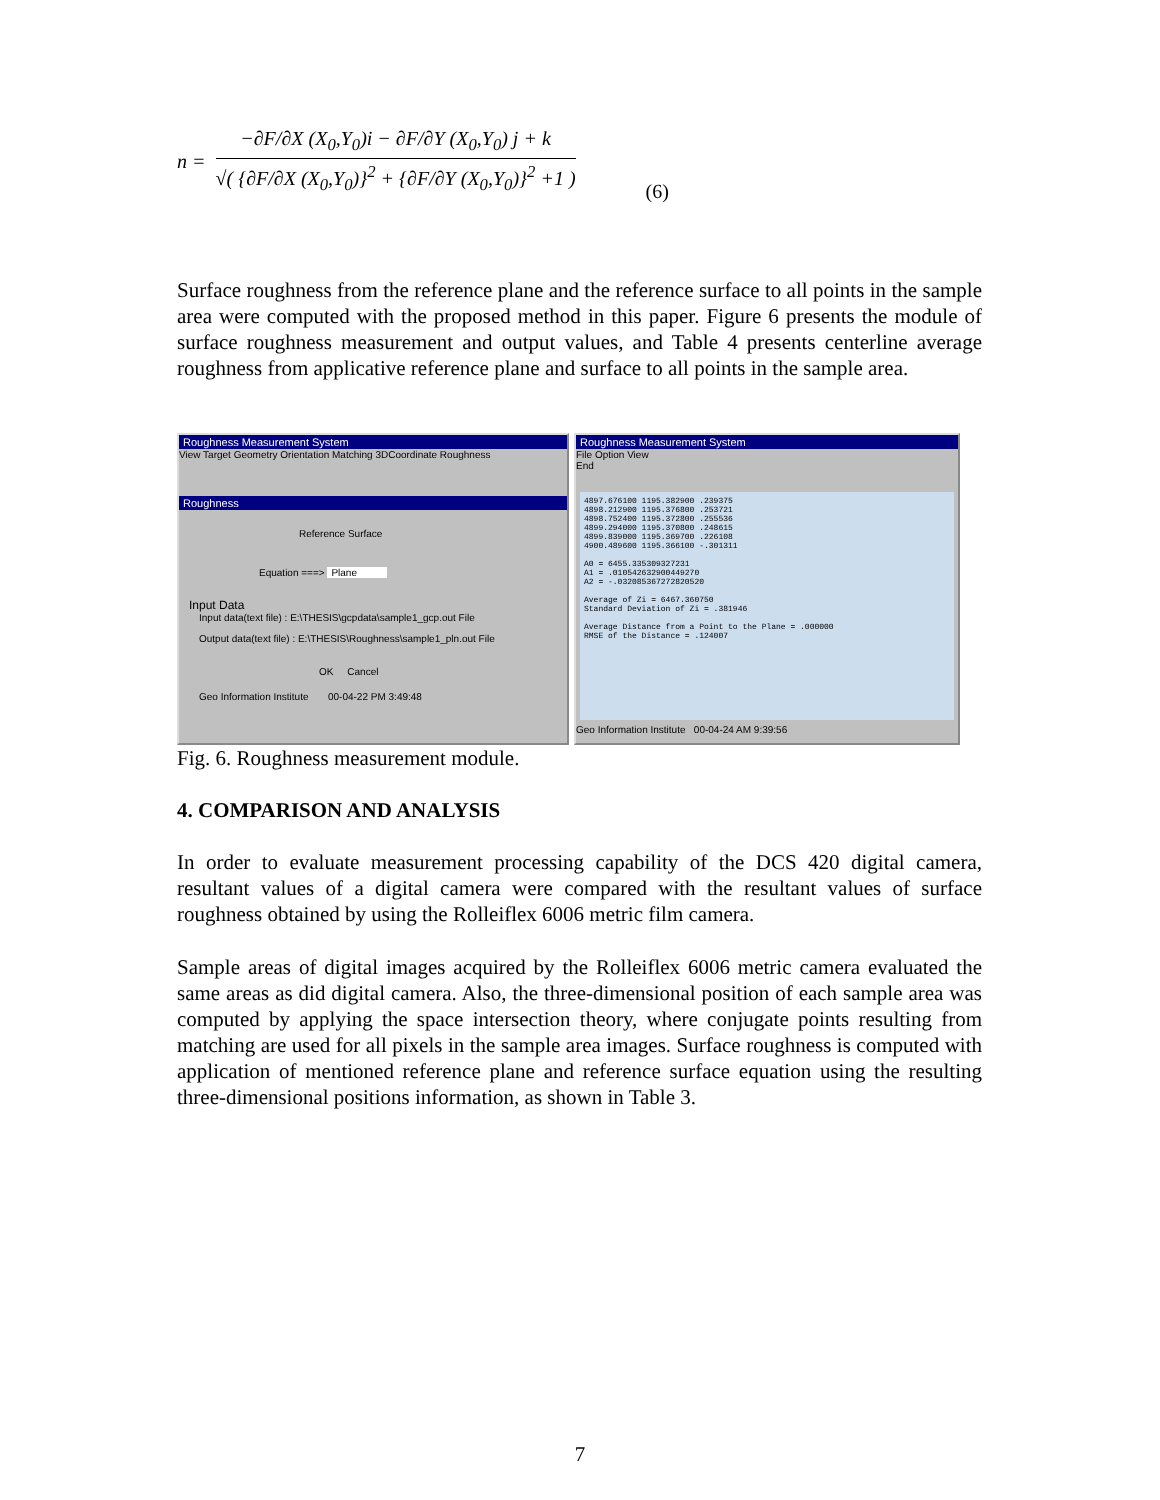n =
−∂F/∂X (X<sub>0</sub>,Y<sub>0</sub>)i − ∂F/∂Y (X<sub>0</sub>,Y<sub>0</sub>) j + k
√( {∂F/∂X (X<sub>0</sub>,Y<sub>0</sub>)}<sup>2</sup> + {∂F/∂Y (X<sub>0</sub>,Y<sub>0</sub>)}<sup>2</sup> +1 )
(6)
Surface roughness from the reference plane and the reference surface to all points in the sample area were computed with the proposed method in this paper. Figure 6 presents the module of surface roughness measurement and output values, and Table 4 presents centerline average roughness from applicative reference plane and surface to all points in the sample area.
Roughness Measurement System
View Target Geometry Orientation Matching 3DCoordinate Roughness
Roughness
Reference Surface
Equation ===> Plane
Input Data
Input data(text file) : E:\THESIS\gcpdata\sample1_gcp.out File
Output data(text file) : E:\THESIS\Roughness\sample1_pln.out File
OK Cancel
Geo Information Institute 00-04-22 PM 3:49:48
Roughness Measurement System
File Option View
End
4897.676100 1195.382900 .239375
4898.212900 1195.376800 .253721
4898.752400 1195.372800 .255536
4899.294000 1195.370800 .248615
4899.839000 1195.369700 .226108
4900.489600 1195.366100 -.301311
A0 = 6455.335309327231
A1 = .010542632900449270
A2 = -.032085367272820520
Average of Zi = 6467.360750
Standard Deviation of Zi = .381946
Average Distance from a Point to the Plane = .000000
RMSE of the Distance = .124007
Geo Information Institute 00-04-24 AM 9:39:56
Fig. 6. Roughness measurement module.
4. COMPARISON AND ANALYSIS
In order to evaluate measurement processing capability of the DCS 420 digital camera, resultant values of a digital camera were compared with the resultant values of surface roughness obtained by using the Rolleiflex 6006 metric film camera.
Sample areas of digital images acquired by the Rolleiflex 6006 metric camera evaluated the same areas as did digital camera. Also, the three-dimensional position of each sample area was computed by applying the space intersection theory, where conjugate points resulting from matching are used for all pixels in the sample area images. Surface roughness is computed with application of mentioned reference plane and reference surface equation using the resulting three-dimensional positions information, as shown in Table 3.
7